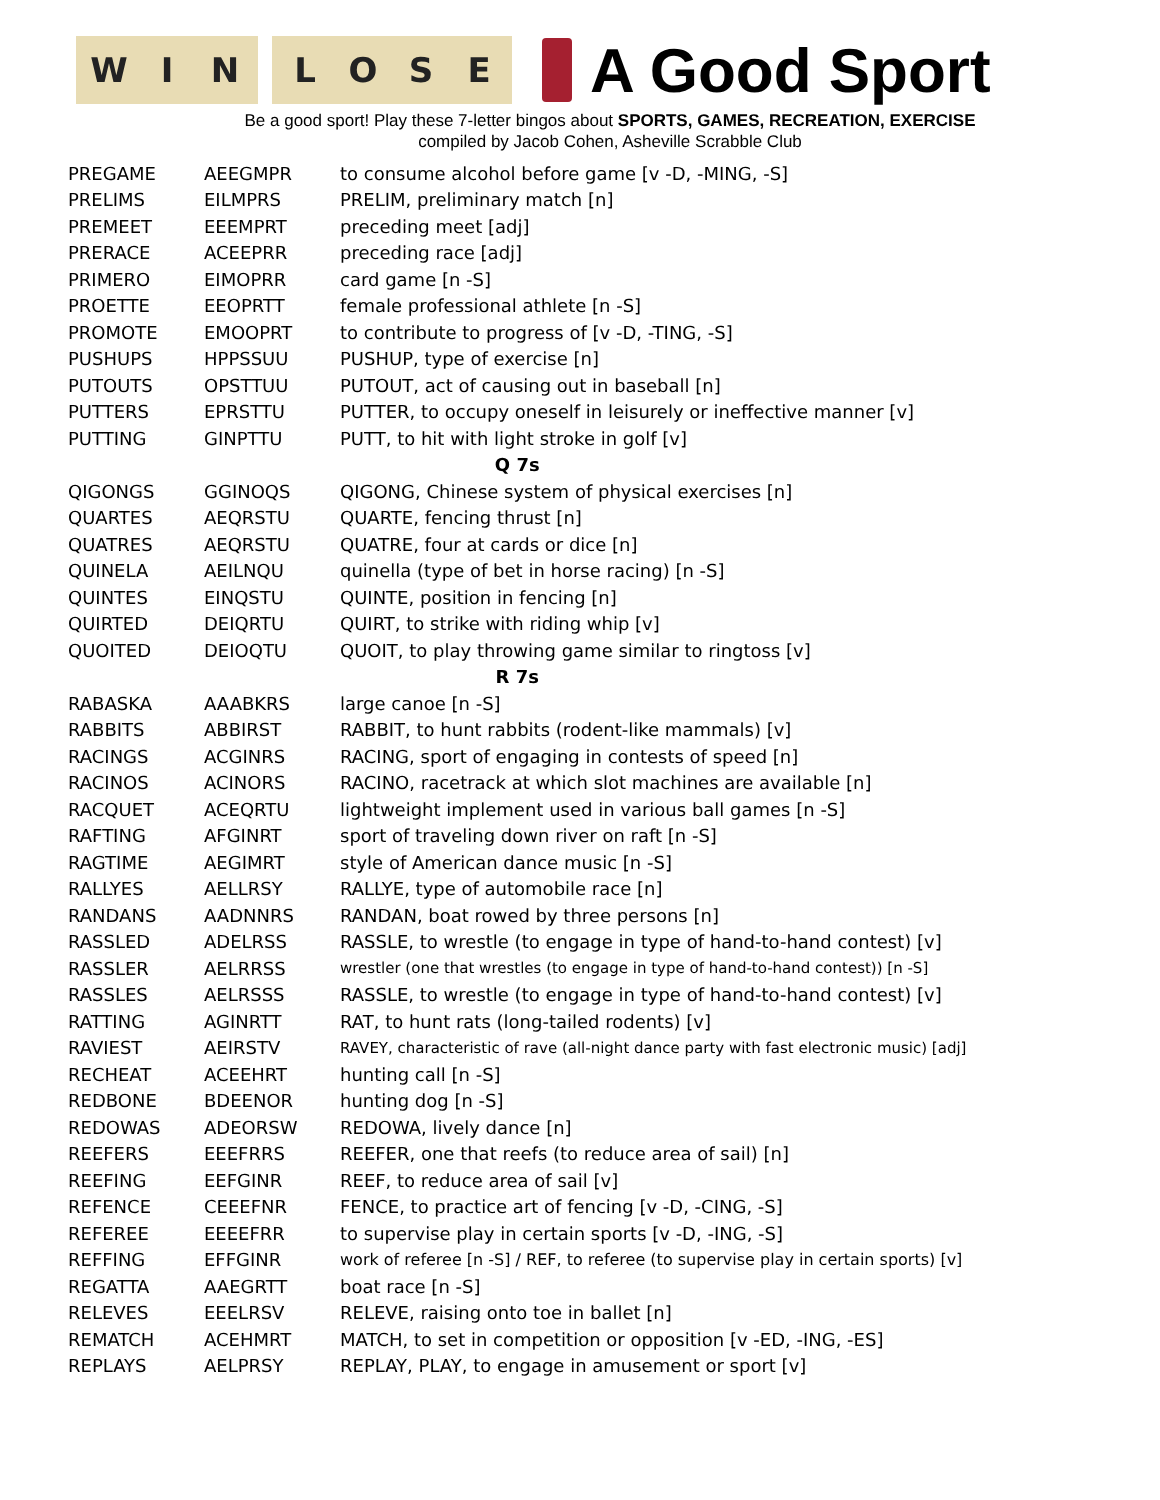WIN LOSE
A Good Sport
Be a good sport! Play these 7-letter bingos about SPORTS, GAMES, RECREATION, EXERCISE
compiled by Jacob Cohen, Asheville Scrabble Club
| PREGAME | AEEGMPR | to consume alcohol before game [v -D, -MING, -S] |
| PRELIMS | EILMPRS | PRELIM, preliminary match [n] |
| PREMEET | EEEMPRT | preceding meet [adj] |
| PRERACE | ACEEPRR | preceding race [adj] |
| PRIMERO | EIMOPRR | card game [n -S] |
| PROETTE | EEOPRTT | female professional athlete [n -S] |
| PROMOTE | EMOOPRT | to contribute to progress of [v -D, -TING, -S] |
| PUSHUPS | HPPSSUU | PUSHUP, type of exercise [n] |
| PUTOUTS | OPSTTUU | PUTOUT, act of causing out in baseball [n] |
| PUTTERS | EPRSTTU | PUTTER, to occupy oneself in leisurely or ineffective manner [v] |
| PUTTING | GINPTTU | PUTT, to hit with light stroke in golf [v] |
| Q 7s | | |
| QIGONGS | GGINOQS | QIGONG, Chinese system of physical exercises [n] |
| QUARTES | AEQRSTU | QUARTE, fencing thrust [n] |
| QUATRES | AEQRSTU | QUATRE, four at cards or dice [n] |
| QUINELA | AEILNQU | quinella (type of bet in horse racing) [n -S] |
| QUINTES | EINQSTU | QUINTE, position in fencing [n] |
| QUIRTED | DEIQRTU | QUIRT, to strike with riding whip [v] |
| QUOITED | DEIOQTU | QUOIT, to play throwing game similar to ringtoss [v] |
| R 7s | | |
| RABASKA | AAABKRS | large canoe [n -S] |
| RABBITS | ABBIRST | RABBIT, to hunt rabbits (rodent-like mammals) [v] |
| RACINGS | ACGINRS | RACING, sport of engaging in contests of speed [n] |
| RACINOS | ACINORS | RACINO, racetrack at which slot machines are available [n] |
| RACQUET | ACEQRTU | lightweight implement used in various ball games [n -S] |
| RAFTING | AFGINRT | sport of traveling down river on raft [n -S] |
| RAGTIME | AEGIMRT | style of American dance music [n -S] |
| RALLYES | AELLRSY | RALLYE, type of automobile race [n] |
| RANDANS | AADNNRS | RANDAN, boat rowed by three persons [n] |
| RASSLED | ADELRSS | RASSLE, to wrestle (to engage in type of hand-to-hand contest) [v] |
| RASSLER | AELRRSS | wrestler (one that wrestles (to engage in type of hand-to-hand contest)) [n -S] |
| RASSLES | AELRSSS | RASSLE, to wrestle (to engage in type of hand-to-hand contest) [v] |
| RATTING | AGINRTT | RAT, to hunt rats (long-tailed rodents) [v] |
| RAVIEST | AEIRSTV | RAVEY, characteristic of rave (all-night dance party with fast electronic music) [adj] |
| RECHEAT | ACEEHRT | hunting call [n -S] |
| REDBONE | BDEENOR | hunting dog [n -S] |
| REDOWAS | ADEORSW | REDOWA, lively dance [n] |
| REEFERS | EEEFRRS | REEFER, one that reefs (to reduce area of sail) [n] |
| REEFING | EEFGINR | REEF, to reduce area of sail [v] |
| REFENCE | CEEEFNR | FENCE, to practice art of fencing [v -D, -CING, -S] |
| REFEREE | EEEEFRR | to supervise play in certain sports [v -D, -ING, -S] |
| REFFING | EFFGINR | work of referee [n -S] / REF, to referee (to supervise play in certain sports) [v] |
| REGATTA | AAEGRTT | boat race [n -S] |
| RELEVES | EEELRSV | RELEVE, raising onto toe in ballet [n] |
| REMATCH | ACEHMRT | MATCH, to set in competition or opposition [v -ED, -ING, -ES] |
| REPLAYS | AELPRSY | REPLAY, PLAY, to engage in amusement or sport [v] |